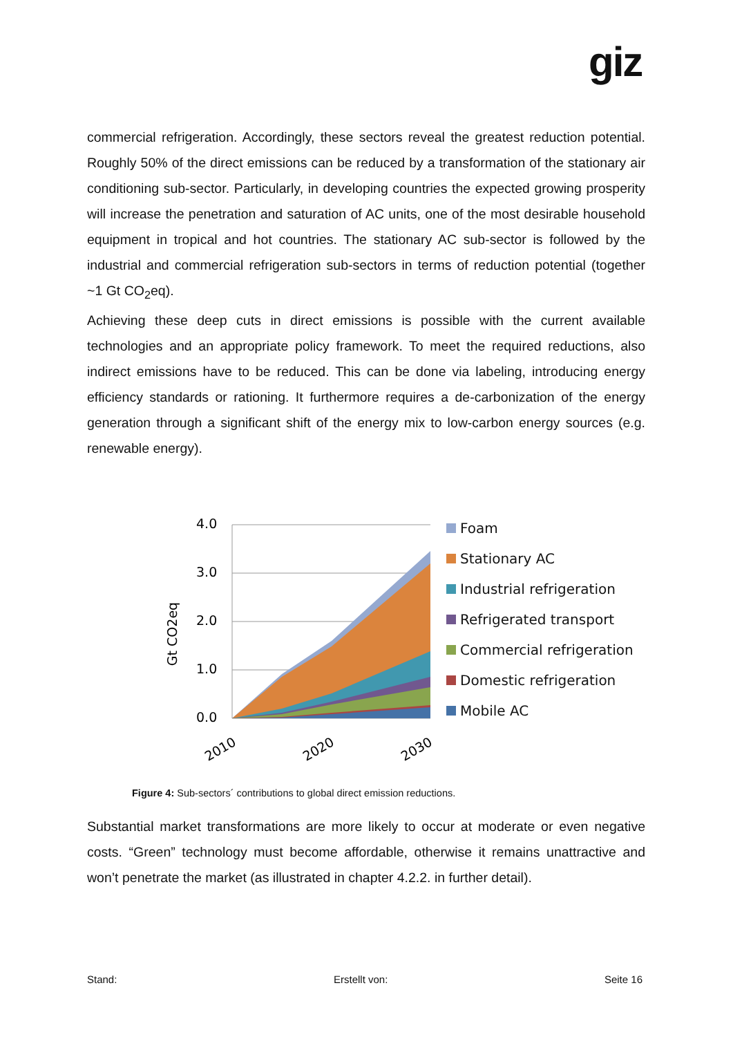giz
commercial refrigeration. Accordingly, these sectors reveal the greatest reduction potential. Roughly 50% of the direct emissions can be reduced by a transformation of the stationary air conditioning sub-sector. Particularly, in developing countries the expected growing prosperity will increase the penetration and saturation of AC units, one of the most desirable household equipment in tropical and hot countries. The stationary AC sub-sector is followed by the industrial and commercial refrigeration sub-sectors in terms of reduction potential (together ~1 Gt CO<sub>2</sub>eq).
Achieving these deep cuts in direct emissions is possible with the current available technologies and an appropriate policy framework. To meet the required reductions, also indirect emissions have to be reduced. This can be done via labeling, introducing energy efficiency standards or rationing. It furthermore requires a de-carbonization of the energy generation through a significant shift of the energy mix to low-carbon energy sources (e.g. renewable energy).
Gt CO2eq
4.0
3.0
2.0
1.0
0.0
2010
2020
2030
Foam
Stationary AC
Industrial refrigeration
Refrigerated transport
Commercial refrigeration
Domestic refrigeration
Mobile AC
Figure 4: Sub-sectors´ contributions to global direct emission reductions.
Substantial market transformations are more likely to occur at moderate or even negative costs. “Green” technology must become affordable, otherwise it remains unattractive and won’t penetrate the market (as illustrated in chapter 4.2.2. in further detail).
Stand: Erstellt von: Seite 16